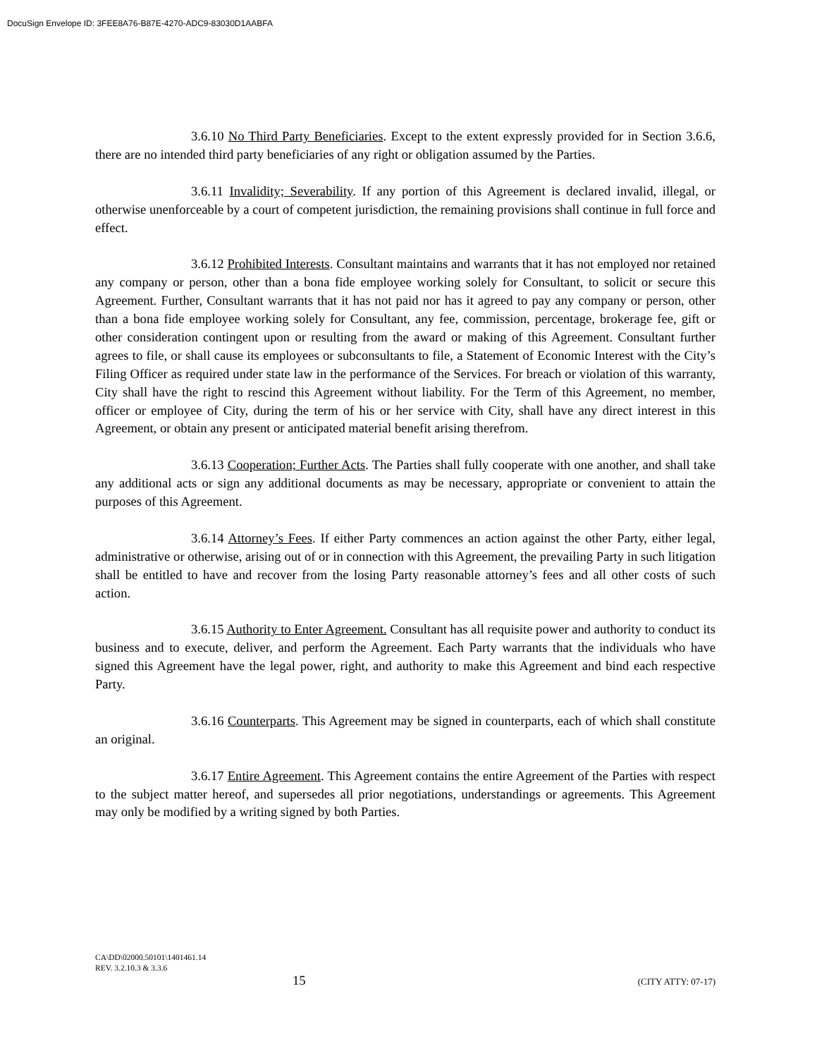DocuSign Envelope ID: 3FEE8A76-B87E-4270-ADC9-83030D1AABFA
3.6.10 No Third Party Beneficiaries. Except to the extent expressly provided for in Section 3.6.6, there are no intended third party beneficiaries of any right or obligation assumed by the Parties.
3.6.11 Invalidity; Severability. If any portion of this Agreement is declared invalid, illegal, or otherwise unenforceable by a court of competent jurisdiction, the remaining provisions shall continue in full force and effect.
3.6.12 Prohibited Interests. Consultant maintains and warrants that it has not employed nor retained any company or person, other than a bona fide employee working solely for Consultant, to solicit or secure this Agreement. Further, Consultant warrants that it has not paid nor has it agreed to pay any company or person, other than a bona fide employee working solely for Consultant, any fee, commission, percentage, brokerage fee, gift or other consideration contingent upon or resulting from the award or making of this Agreement. Consultant further agrees to file, or shall cause its employees or subconsultants to file, a Statement of Economic Interest with the City’s Filing Officer as required under state law in the performance of the Services. For breach or violation of this warranty, City shall have the right to rescind this Agreement without liability. For the Term of this Agreement, no member, officer or employee of City, during the term of his or her service with City, shall have any direct interest in this Agreement, or obtain any present or anticipated material benefit arising therefrom.
3.6.13 Cooperation; Further Acts. The Parties shall fully cooperate with one another, and shall take any additional acts or sign any additional documents as may be necessary, appropriate or convenient to attain the purposes of this Agreement.
3.6.14 Attorney’s Fees. If either Party commences an action against the other Party, either legal, administrative or otherwise, arising out of or in connection with this Agreement, the prevailing Party in such litigation shall be entitled to have and recover from the losing Party reasonable attorney’s fees and all other costs of such action.
3.6.15 Authority to Enter Agreement. Consultant has all requisite power and authority to conduct its business and to execute, deliver, and perform the Agreement. Each Party warrants that the individuals who have signed this Agreement have the legal power, right, and authority to make this Agreement and bind each respective Party.
3.6.16 Counterparts. This Agreement may be signed in counterparts, each of which shall constitute an original.
3.6.17 Entire Agreement. This Agreement contains the entire Agreement of the Parties with respect to the subject matter hereof, and supersedes all prior negotiations, understandings or agreements. This Agreement may only be modified by a writing signed by both Parties.
CA\DD\02000.50101\1401461.14
REV. 3.2.10.3 & 3.3.6
15 (CITY ATTY: 07-17)